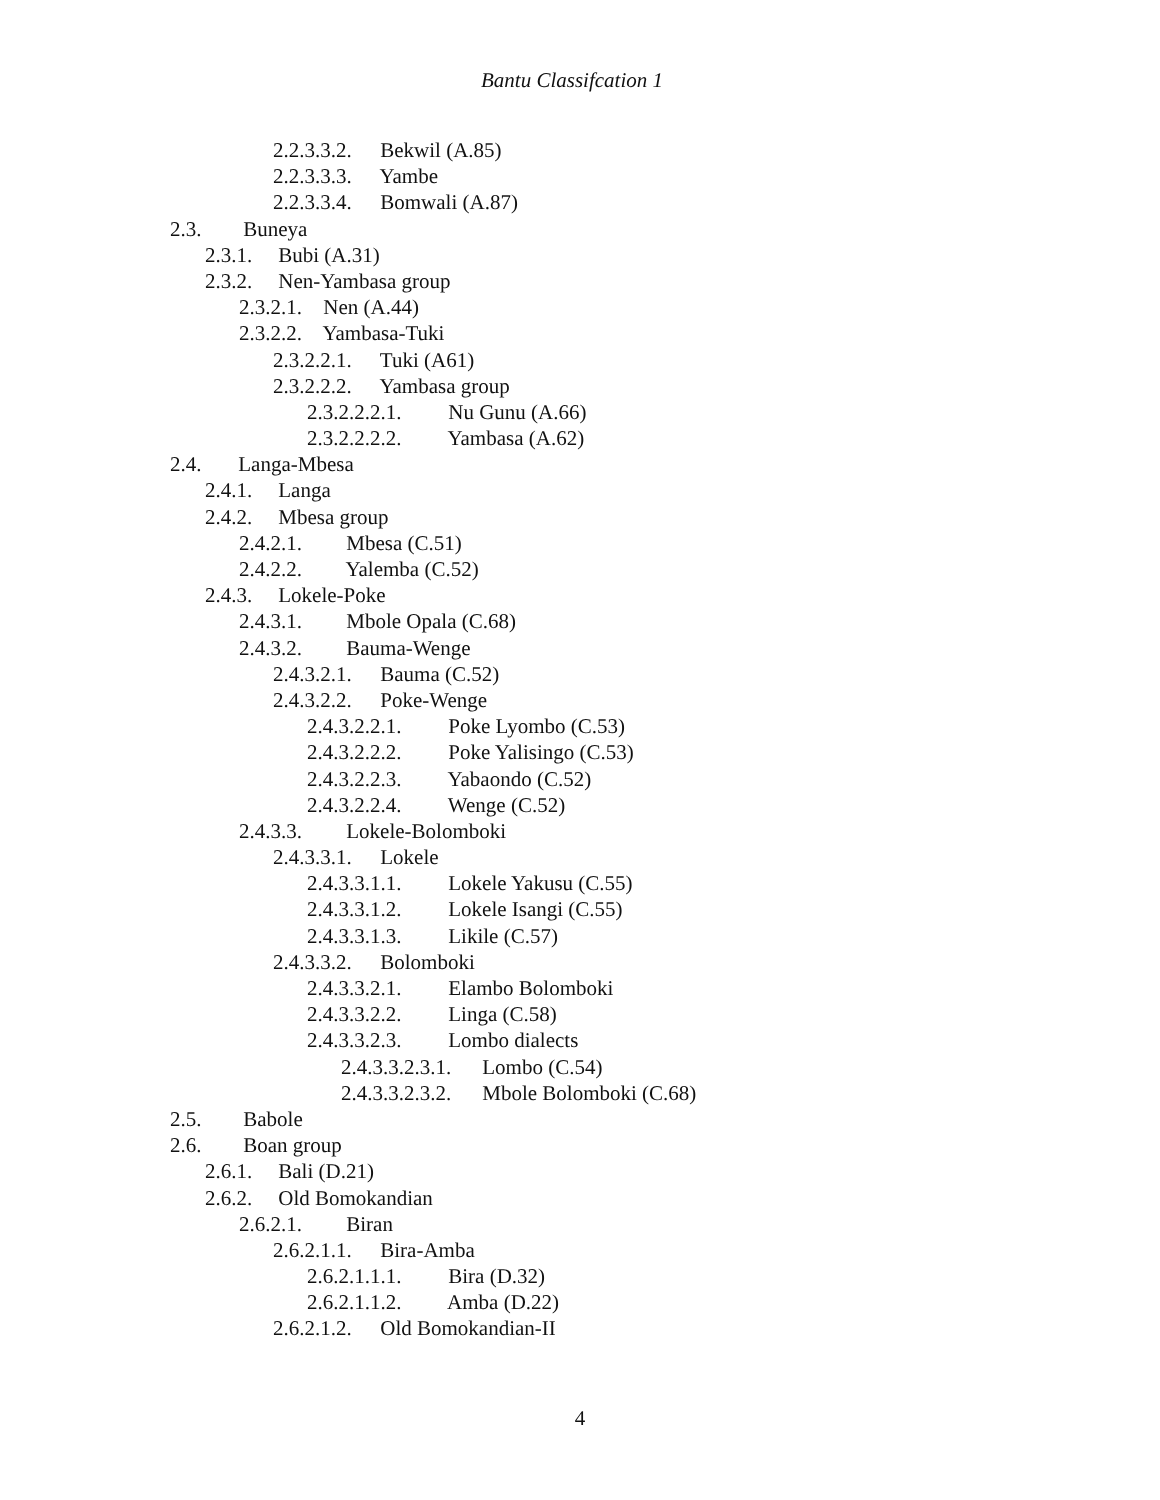Bantu Classifcation 1
2.2.3.3.2. Bekwil (A.85)
2.2.3.3.3. Yambe
2.2.3.3.4. Bomwali (A.87)
2.3. Buneya
2.3.1. Bubi (A.31)
2.3.2. Nen-Yambasa group
2.3.2.1. Nen (A.44)
2.3.2.2. Yambasa-Tuki
2.3.2.2.1. Tuki (A61)
2.3.2.2.2. Yambasa group
2.3.2.2.2.1. Nu Gunu (A.66)
2.3.2.2.2.2. Yambasa (A.62)
2.4. Langa-Mbesa
2.4.1. Langa
2.4.2. Mbesa group
2.4.2.1. Mbesa (C.51)
2.4.2.2. Yalemba (C.52)
2.4.3. Lokele-Poke
2.4.3.1. Mbole Opala (C.68)
2.4.3.2. Bauma-Wenge
2.4.3.2.1. Bauma (C.52)
2.4.3.2.2. Poke-Wenge
2.4.3.2.2.1. Poke Lyombo (C.53)
2.4.3.2.2.2. Poke Yalisingo (C.53)
2.4.3.2.2.3. Yabaondo (C.52)
2.4.3.2.2.4. Wenge (C.52)
2.4.3.3. Lokele-Bolomboki
2.4.3.3.1. Lokele
2.4.3.3.1.1. Lokele Yakusu (C.55)
2.4.3.3.1.2. Lokele Isangi (C.55)
2.4.3.3.1.3. Likile (C.57)
2.4.3.3.2. Bolomboki
2.4.3.3.2.1. Elambo Bolomboki
2.4.3.3.2.2. Linga (C.58)
2.4.3.3.2.3. Lombo dialects
2.4.3.3.2.3.1. Lombo (C.54)
2.4.3.3.2.3.2. Mbole Bolomboki (C.68)
2.5. Babole
2.6. Boan group
2.6.1. Bali (D.21)
2.6.2. Old Bomokandian
2.6.2.1. Biran
2.6.2.1.1. Bira-Amba
2.6.2.1.1.1. Bira (D.32)
2.6.2.1.1.2. Amba (D.22)
2.6.2.1.2. Old Bomokandian-II
4